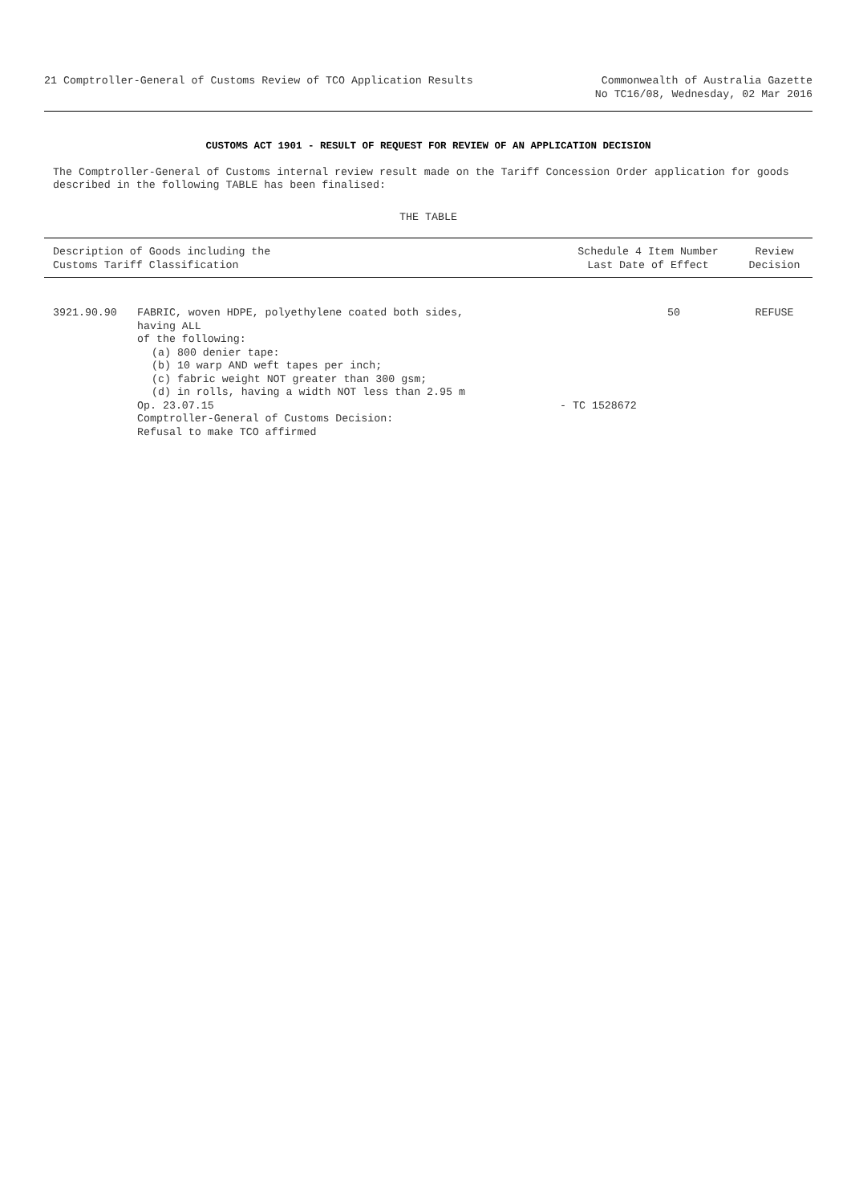21 Comptroller-General of Customs Review of TCO Application Results
Commonwealth of Australia Gazette
No TC16/08, Wednesday, 02 Mar 2016
CUSTOMS ACT 1901 - RESULT OF REQUEST FOR REVIEW OF AN APPLICATION DECISION
The Comptroller-General of Customs internal review result made on the Tariff Concession Order application for goods described in the following TABLE has been finalised:
THE TABLE
| Description of Goods including the Customs Tariff Classification | | Schedule 4 Item Number Last Date of Effect | Review Decision |
| --- | --- | --- | --- |
| 3921.90.90 | FABRIC, woven HDPE, polyethylene coated both sides, having ALL of the following: (a) 800 denier tape: (b) 10 warp AND weft tapes per inch; (c) fabric weight NOT greater than 300 gsm; (d) in rolls, having a width NOT less than 2.95 m Op. 23.07.15 Comptroller-General of Customs Decision: Refusal to make TCO affirmed | 50 - TC 1528672 | REFUSE |